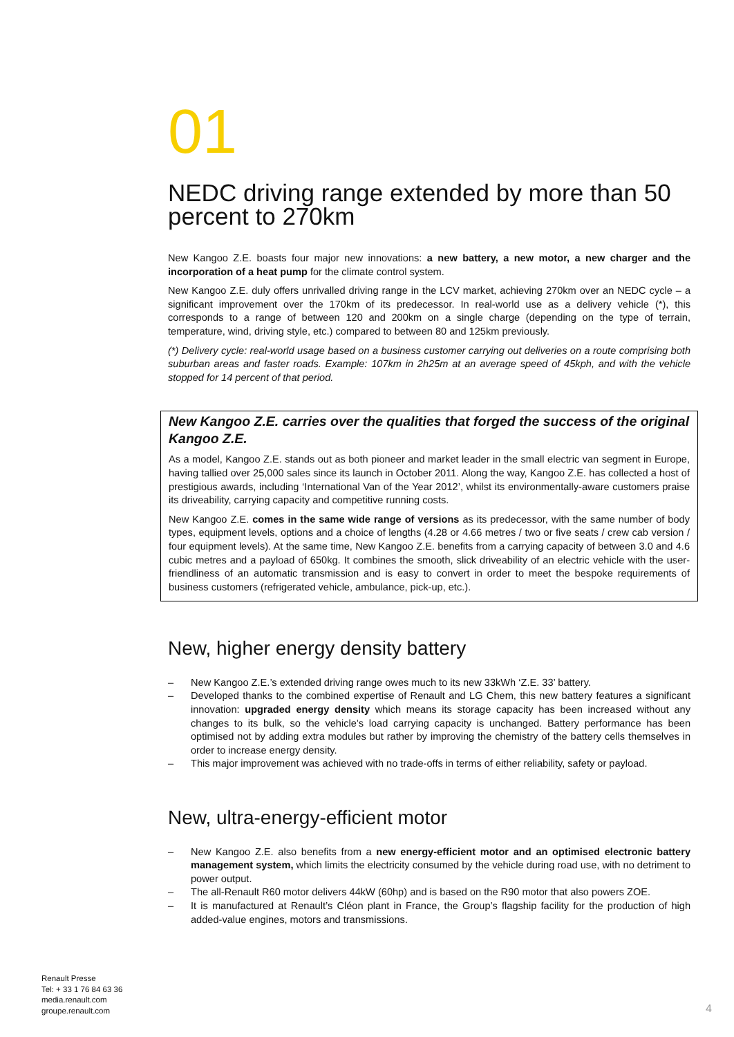01
NEDC driving range extended by more than 50 percent to 270km
New Kangoo Z.E. boasts four major new innovations: a new battery, a new motor, a new charger and the incorporation of a heat pump for the climate control system.
New Kangoo Z.E. duly offers unrivalled driving range in the LCV market, achieving 270km over an NEDC cycle – a significant improvement over the 170km of its predecessor. In real-world use as a delivery vehicle (*), this corresponds to a range of between 120 and 200km on a single charge (depending on the type of terrain, temperature, wind, driving style, etc.) compared to between 80 and 125km previously.
(*) Delivery cycle: real-world usage based on a business customer carrying out deliveries on a route comprising both suburban areas and faster roads. Example: 107km in 2h25m at an average speed of 45kph, and with the vehicle stopped for 14 percent of that period.
New Kangoo Z.E. carries over the qualities that forged the success of the original Kangoo Z.E.
As a model, Kangoo Z.E. stands out as both pioneer and market leader in the small electric van segment in Europe, having tallied over 25,000 sales since its launch in October 2011. Along the way, Kangoo Z.E. has collected a host of prestigious awards, including ‘International Van of the Year 2012’, whilst its environmentally-aware customers praise its driveability, carrying capacity and competitive running costs.
New Kangoo Z.E. comes in the same wide range of versions as its predecessor, with the same number of body types, equipment levels, options and a choice of lengths (4.28 or 4.66 metres / two or five seats / crew cab version / four equipment levels). At the same time, New Kangoo Z.E. benefits from a carrying capacity of between 3.0 and 4.6 cubic metres and a payload of 650kg. It combines the smooth, slick driveability of an electric vehicle with the user-friendliness of an automatic transmission and is easy to convert in order to meet the bespoke requirements of business customers (refrigerated vehicle, ambulance, pick-up, etc.).
New, higher energy density battery
– New Kangoo Z.E.’s extended driving range owes much to its new 33kWh ‘Z.E. 33’ battery.
– Developed thanks to the combined expertise of Renault and LG Chem, this new battery features a significant innovation: upgraded energy density which means its storage capacity has been increased without any changes to its bulk, so the vehicle’s load carrying capacity is unchanged. Battery performance has been optimised not by adding extra modules but rather by improving the chemistry of the battery cells themselves in order to increase energy density.
– This major improvement was achieved with no trade-offs in terms of either reliability, safety or payload.
New, ultra-energy-efficient motor
– New Kangoo Z.E. also benefits from a new energy-efficient motor and an optimised electronic battery management system, which limits the electricity consumed by the vehicle during road use, with no detriment to power output.
– The all-Renault R60 motor delivers 44kW (60hp) and is based on the R90 motor that also powers ZOE.
– It is manufactured at Renault’s Cléon plant in France, the Group’s flagship facility for the production of high added-value engines, motors and transmissions.
Renault Presse
Tel: + 33 1 76 84 63 36
media.renault.com
groupe.renault.com
4